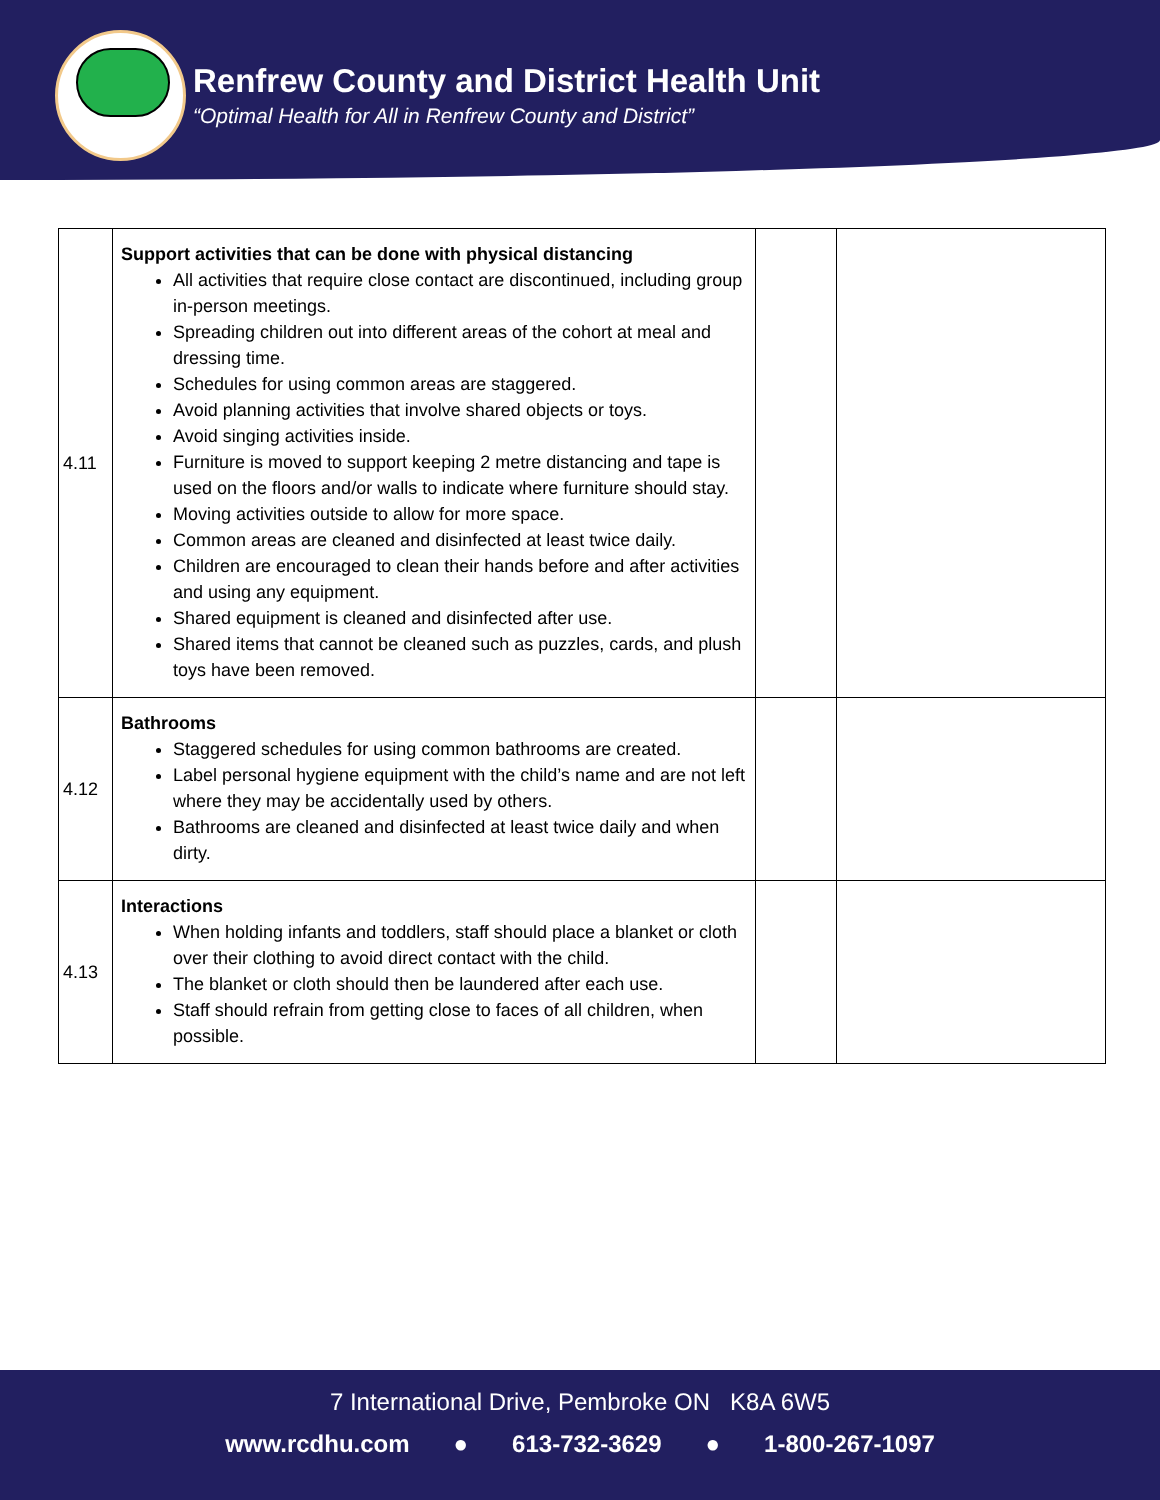Renfrew County and District Health Unit
“Optimal Health for All in Renfrew County and District”
| 4.11 | Support activities that can be done with physical distancing All activities that require close contact are discontinued, including group in-person meetings. Spreading children out into different areas of the cohort at meal and dressing time. Schedules for using common areas are staggered. Avoid planning activities that involve shared objects or toys. Avoid singing activities inside. Furniture is moved to support keeping 2 metre distancing and tape is used on the floors and/or walls to indicate where furniture should stay. Moving activities outside to allow for more space. Common areas are cleaned and disinfected at least twice daily. Children are encouraged to clean their hands before and after activities and using any equipment. Shared equipment is cleaned and disinfected after use. Shared items that cannot be cleaned such as puzzles, cards, and plush toys have been removed. | | |
| 4.12 | Bathrooms Staggered schedules for using common bathrooms are created. Label personal hygiene equipment with the child’s name and are not left where they may be accidentally used by others. Bathrooms are cleaned and disinfected at least twice daily and when dirty. | | |
| 4.13 | Interactions When holding infants and toddlers, staff should place a blanket or cloth over their clothing to avoid direct contact with the child. The blanket or cloth should then be laundered after each use. Staff should refrain from getting close to faces of all children, when possible. | | |
7 International Drive, Pembroke ON K8A 6W5
www.rcdhu.com ● 613-732-3629 ● 1-800-267-1097